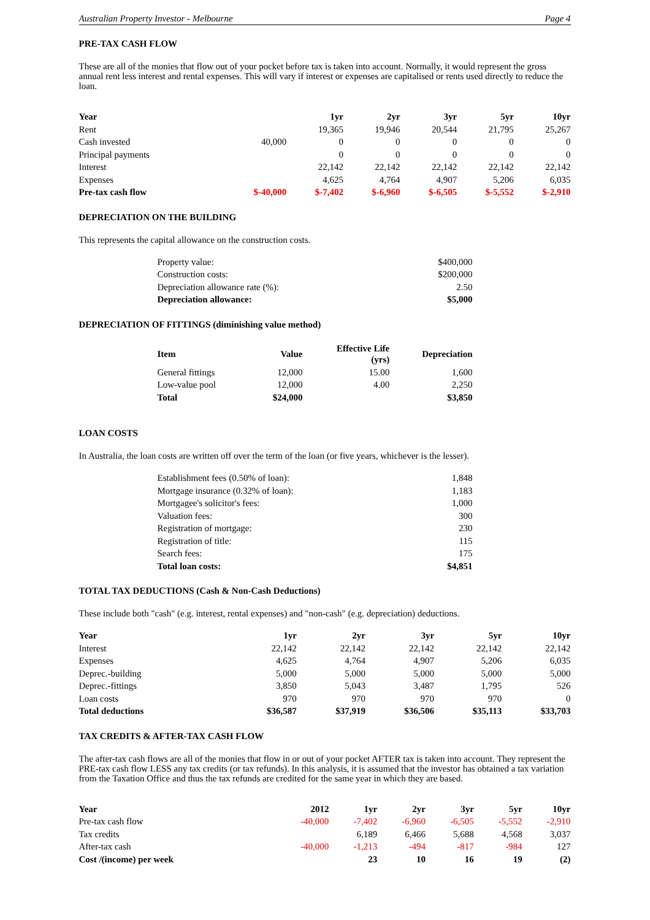Australian Property Investor - Melbourne Page 4
PRE-TAX CASH FLOW
These are all of the monies that flow out of your pocket before tax is taken into account. Normally, it would represent the gross annual rent less interest and rental expenses. This will vary if interest or expenses are capitalised or rents used directly to reduce the loan.
| Year | | 1yr | 2yr | 3yr | 5yr | 10yr |
| --- | --- | --- | --- | --- | --- | --- |
| Rent | | 19,365 | 19,946 | 20,544 | 21,795 | 25,267 |
| Cash invested | 40,000 | 0 | 0 | 0 | 0 | 0 |
| Principal payments | | 0 | 0 | 0 | 0 | 0 |
| Interest | | 22,142 | 22,142 | 22,142 | 22,142 | 22,142 |
| Expenses | | 4,625 | 4,764 | 4,907 | 5,206 | 6,035 |
| Pre-tax cash flow | $-40,000 | $-7,402 | $-6,960 | $-6,505 | $-5,552 | $-2,910 |
DEPRECIATION ON THE BUILDING
This represents the capital allowance on the construction costs.
| Property value: | $400,000 |
| Construction costs: | $200,000 |
| Depreciation allowance rate (%): | 2.50 |
| Depreciation allowance: | $5,000 |
DEPRECIATION OF FITTINGS (diminishing value method)
| Item | Value | Effective Life (yrs) | Depreciation |
| --- | --- | --- | --- |
| General fittings | 12,000 | 15.00 | 1,600 |
| Low-value pool | 12,000 | 4.00 | 2,250 |
| Total | $24,000 | | $3,850 |
LOAN COSTS
In Australia, the loan costs are written off over the term of the loan (or five years, whichever is the lesser).
| Establishment fees (0.50% of loan): | 1,848 |
| Mortgage insurance (0.32% of loan): | 1,183 |
| Mortgagee's solicitor's fees: | 1,000 |
| Valuation fees: | 300 |
| Registration of mortgage: | 230 |
| Registration of title: | 115 |
| Search fees: | 175 |
| Total loan costs: | $4,851 |
TOTAL TAX DEDUCTIONS (Cash & Non-Cash Deductions)
These include both "cash" (e.g. interest, rental expenses) and "non-cash" (e.g. depreciation) deductions.
| Year | 1yr | 2yr | 3yr | 5yr | 10yr |
| --- | --- | --- | --- | --- | --- |
| Interest | 22,142 | 22,142 | 22,142 | 22,142 | 22,142 |
| Expenses | 4,625 | 4,764 | 4,907 | 5,206 | 6,035 |
| Deprec.-building | 5,000 | 5,000 | 5,000 | 5,000 | 5,000 |
| Deprec.-fittings | 3,850 | 5,043 | 3,487 | 1,795 | 526 |
| Loan costs | 970 | 970 | 970 | 970 | 0 |
| Total deductions | $36,587 | $37,919 | $36,506 | $35,113 | $33,703 |
TAX CREDITS & AFTER-TAX CASH FLOW
The after-tax cash flows are all of the monies that flow in or out of your pocket AFTER tax is taken into account. They represent the PRE-tax cash flow LESS any tax credits (or tax refunds). In this analysis, it is assumed that the investor has obtained a tax variation from the Taxation Office and thus the tax refunds are credited for the same year in which they are based.
| Year | 2012 | 1yr | 2yr | 3yr | 5yr | 10yr |
| --- | --- | --- | --- | --- | --- | --- |
| Pre-tax cash flow | -40,000 | -7,402 | -6,960 | -6,505 | -5,552 | -2,910 |
| Tax credits | | 6,189 | 6,466 | 5,688 | 4,568 | 3,037 |
| After-tax cash | -40,000 | -1,213 | -494 | -817 | -984 | 127 |
| Cost /(income) per week | | 23 | 10 | 16 | 19 | (2) |